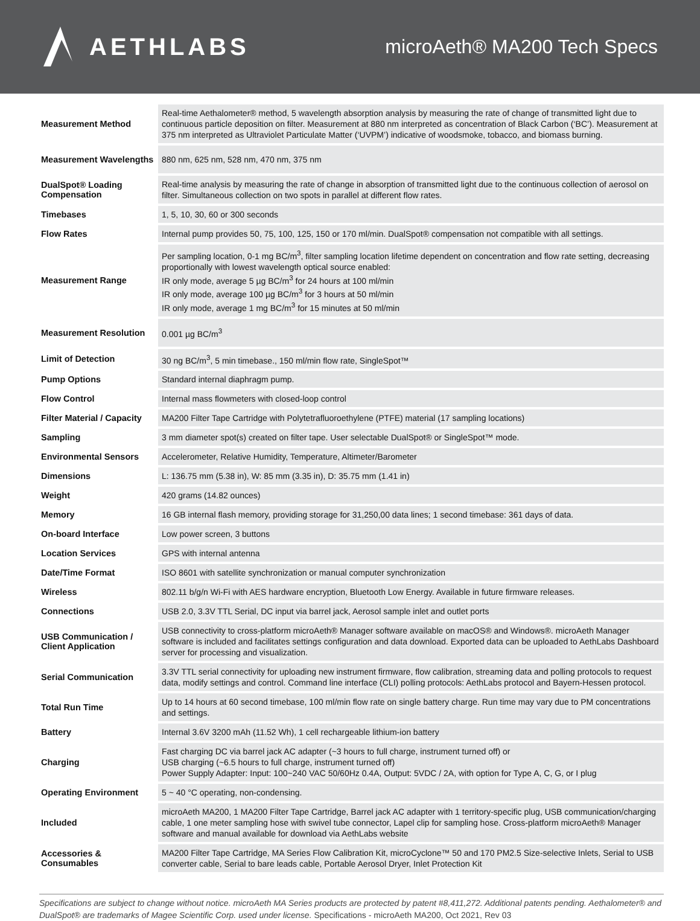AETHLABS
microAeth® MA200 Tech Specs
| Measurement Method | Real-time Aethalometer® method, 5 wavelength absorption analysis by measuring the rate of change of transmitted light due to continuous particle deposition on filter. Measurement at 880 nm interpreted as concentration of Black Carbon (‘BC’). Measurement at 375 nm interpreted as Ultraviolet Particulate Matter (‘UVPM’) indicative of woodsmoke, tobacco, and biomass burning. |
| Measurement Wavelengths | 880 nm, 625 nm, 528 nm, 470 nm, 375 nm |
| DualSpot® Loading Compensation | Real-time analysis by measuring the rate of change in absorption of transmitted light due to the continuous collection of aerosol on filter. Simultaneous collection on two spots in parallel at different flow rates. |
| Timebases | 1, 5, 10, 30, 60 or 300 seconds |
| Flow Rates | Internal pump provides 50, 75, 100, 125, 150 or 170 ml/min. DualSpot® compensation not compatible with all settings. |
| Measurement Range | Per sampling location, 0-1 mg BC/m<sup>3</sup>, filter sampling location lifetime dependent on concentration and flow rate setting, decreasing proportionally with lowest wavelength optical source enabled: IR only mode, average 5 µg BC/m<sup>3</sup> for 24 hours at 100 ml/min IR only mode, average 100 µg BC/m<sup>3</sup> for 3 hours at 50 ml/min IR only mode, average 1 mg BC/m<sup>3</sup> for 15 minutes at 50 ml/min |
| Measurement Resolution | 0.001 µg BC/m<sup>3</sup> |
| Limit of Detection | 30 ng BC/m<sup>3</sup>, 5 min timebase., 150 ml/min flow rate, SingleSpot™ |
| Pump Options | Standard internal diaphragm pump. |
| Flow Control | Internal mass flowmeters with closed-loop control |
| Filter Material / Capacity | MA200 Filter Tape Cartridge with Polytetrafluoroethylene (PTFE) material (17 sampling locations) |
| Sampling | 3 mm diameter spot(s) created on filter tape. User selectable DualSpot® or SingleSpot™ mode. |
| Environmental Sensors | Accelerometer, Relative Humidity, Temperature, Altimeter/Barometer |
| Dimensions | L: 136.75 mm (5.38 in), W: 85 mm (3.35 in), D: 35.75 mm (1.41 in) |
| Weight | 420 grams (14.82 ounces) |
| Memory | 16 GB internal flash memory, providing storage for 31,250,00 data lines; 1 second timebase: 361 days of data. |
| On-board Interface | Low power screen, 3 buttons |
| Location Services | GPS with internal antenna |
| Date/Time Format | ISO 8601 with satellite synchronization or manual computer synchronization |
| Wireless | 802.11 b/g/n Wi-Fi with AES hardware encryption, Bluetooth Low Energy. Available in future firmware releases. |
| Connections | USB 2.0, 3.3V TTL Serial, DC input via barrel jack, Aerosol sample inlet and outlet ports |
| USB Communication / Client Application | USB connectivity to cross-platform microAeth® Manager software available on macOS® and Windows®. microAeth Manager software is included and facilitates settings configuration and data download. Exported data can be uploaded to AethLabs Dashboard server for processing and visualization. |
| Serial Communication | 3.3V TTL serial connectivity for uploading new instrument firmware, flow calibration, streaming data and polling protocols to request data, modify settings and control. Command line interface (CLI) polling protocols: AethLabs protocol and Bayern-Hessen protocol. |
| Total Run Time | Up to 14 hours at 60 second timebase, 100 ml/min flow rate on single battery charge. Run time may vary due to PM concentrations and settings. |
| Battery | Internal 3.6V 3200 mAh (11.52 Wh), 1 cell rechargeable lithium-ion battery |
| Charging | Fast charging DC via barrel jack AC adapter (~3 hours to full charge, instrument turned off) or USB charging (~6.5 hours to full charge, instrument turned off) Power Supply Adapter: Input: 100~240 VAC 50/60Hz 0.4A, Output: 5VDC / 2A, with option for Type A, C, G, or I plug |
| Operating Environment | 5 ~ 40 °C operating, non-condensing. |
| Included | microAeth MA200, 1 MA200 Filter Tape Cartridge, Barrel jack AC adapter with 1 territory-specific plug, USB communication/charging cable, 1 one meter sampling hose with swivel tube connector, Lapel clip for sampling hose. Cross-platform microAeth® Manager software and manual available for download via AethLabs website |
| Accessories & Consumables | MA200 Filter Tape Cartridge, MA Series Flow Calibration Kit, microCyclone™ 50 and 170 PM2.5 Size-selective Inlets, Serial to USB converter cable, Serial to bare leads cable, Portable Aerosol Dryer, Inlet Protection Kit |
Specifications are subject to change without notice. microAeth MA Series products are protected by patent #8,411,272. Additional patents pending. Aethalometer® and DualSpot® are trademarks of Magee Scientific Corp. used under license. Specifications - microAeth MA200, Oct 2021, Rev 03